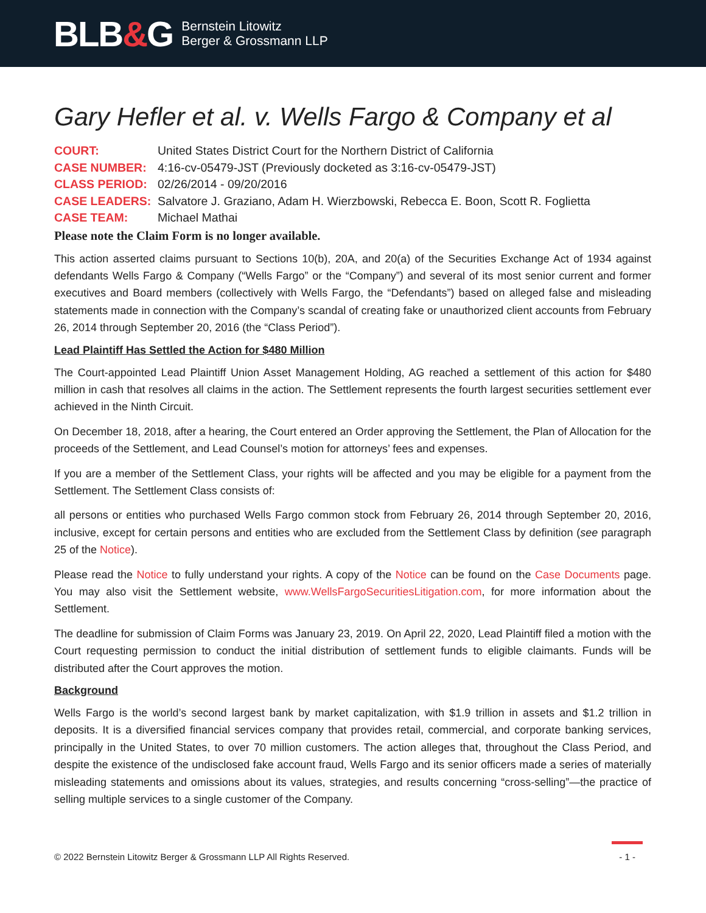BLB&G
Bernstein Litowitz
Berger & Grossmann LLP
Gary Hefler et al. v. Wells Fargo & Company et al
| COURT: | United States District Court for the Northern District of California |
| CASE NUMBER: | 4:16-cv-05479-JST (Previously docketed as 3:16-cv-05479-JST) |
| CLASS PERIOD: | 02/26/2014 - 09/20/2016 |
| CASE LEADERS: | Salvatore J. Graziano, Adam H. Wierzbowski, Rebecca E. Boon, Scott R. Foglietta |
| CASE TEAM: | Michael Mathai |
Please note the Claim Form is no longer available.
This action asserted claims pursuant to Sections 10(b), 20A, and 20(a) of the Securities Exchange Act of 1934 against defendants Wells Fargo & Company (“Wells Fargo” or the “Company”) and several of its most senior current and former executives and Board members (collectively with Wells Fargo, the “Defendants”) based on alleged false and misleading statements made in connection with the Company’s scandal of creating fake or unauthorized client accounts from February 26, 2014 through September 20, 2016 (the “Class Period”).
Lead Plaintiff Has Settled the Action for $480 Million
The Court-appointed Lead Plaintiff Union Asset Management Holding, AG reached a settlement of this action for $480 million in cash that resolves all claims in the action. The Settlement represents the fourth largest securities settlement ever achieved in the Ninth Circuit.
On December 18, 2018, after a hearing, the Court entered an Order approving the Settlement, the Plan of Allocation for the proceeds of the Settlement, and Lead Counsel’s motion for attorneys’ fees and expenses.
If you are a member of the Settlement Class, your rights will be affected and you may be eligible for a payment from the Settlement. The Settlement Class consists of:
all persons or entities who purchased Wells Fargo common stock from February 26, 2014 through September 20, 2016, inclusive, except for certain persons and entities who are excluded from the Settlement Class by definition (see paragraph 25 of the Notice).
Please read the Notice to fully understand your rights. A copy of the Notice can be found on the Case Documents page. You may also visit the Settlement website, www.WellsFargoSecuritiesLitigation.com, for more information about the Settlement.
The deadline for submission of Claim Forms was January 23, 2019. On April 22, 2020, Lead Plaintiff filed a motion with the Court requesting permission to conduct the initial distribution of settlement funds to eligible claimants. Funds will be distributed after the Court approves the motion.
Background
Wells Fargo is the world’s second largest bank by market capitalization, with $1.9 trillion in assets and $1.2 trillion in deposits. It is a diversified financial services company that provides retail, commercial, and corporate banking services, principally in the United States, to over 70 million customers. The action alleges that, throughout the Class Period, and despite the existence of the undisclosed fake account fraud, Wells Fargo and its senior officers made a series of materially misleading statements and omissions about its values, strategies, and results concerning “cross-selling”—the practice of selling multiple services to a single customer of the Company.
© 2022 Bernstein Litowitz Berger & Grossmann LLP All Rights Reserved.
- 1 -